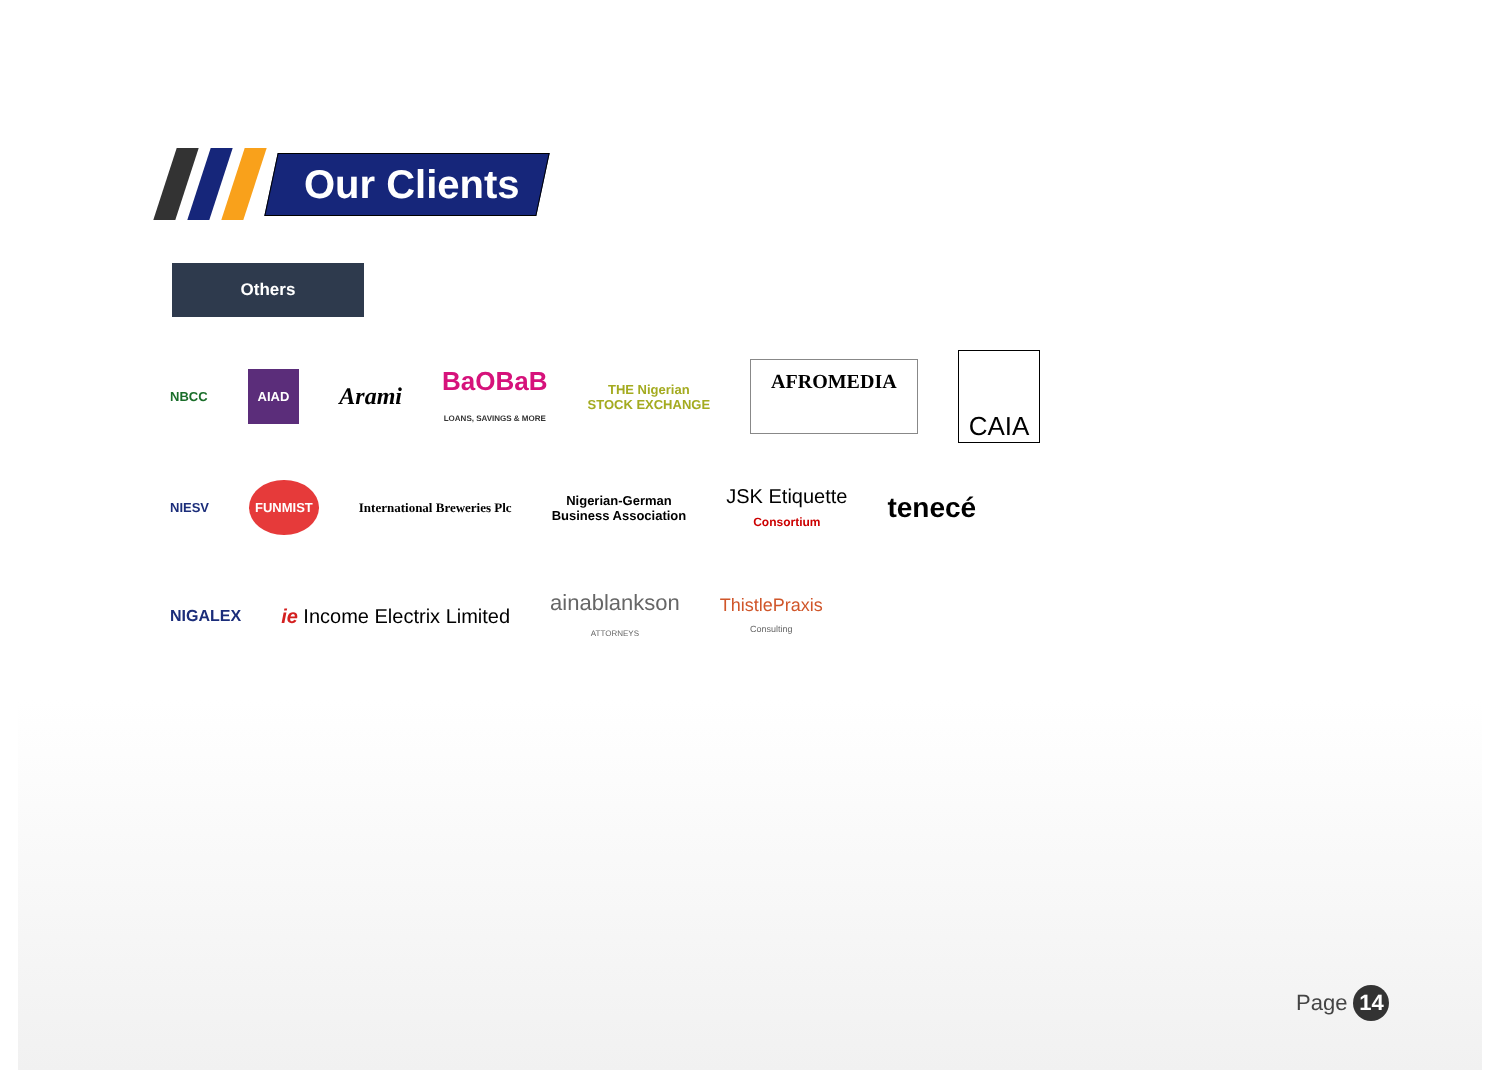Our Clients
Others
NBCC
AIAD
Arami
BaOBaB
LOANS, SAVINGS & MORE
THE Nigerian
STOCK EXCHANGE
AFROMEDIA
CAIA
NIESV
FUNMIST
International Breweries Plc
Nigerian-German
Business Association
JSK Etiquette
Consortium
tenecé
NIGALEX
ie Income Electrix Limited
ainablankson
ATTORNEYS
ThistlePraxis
Consulting
Page 14